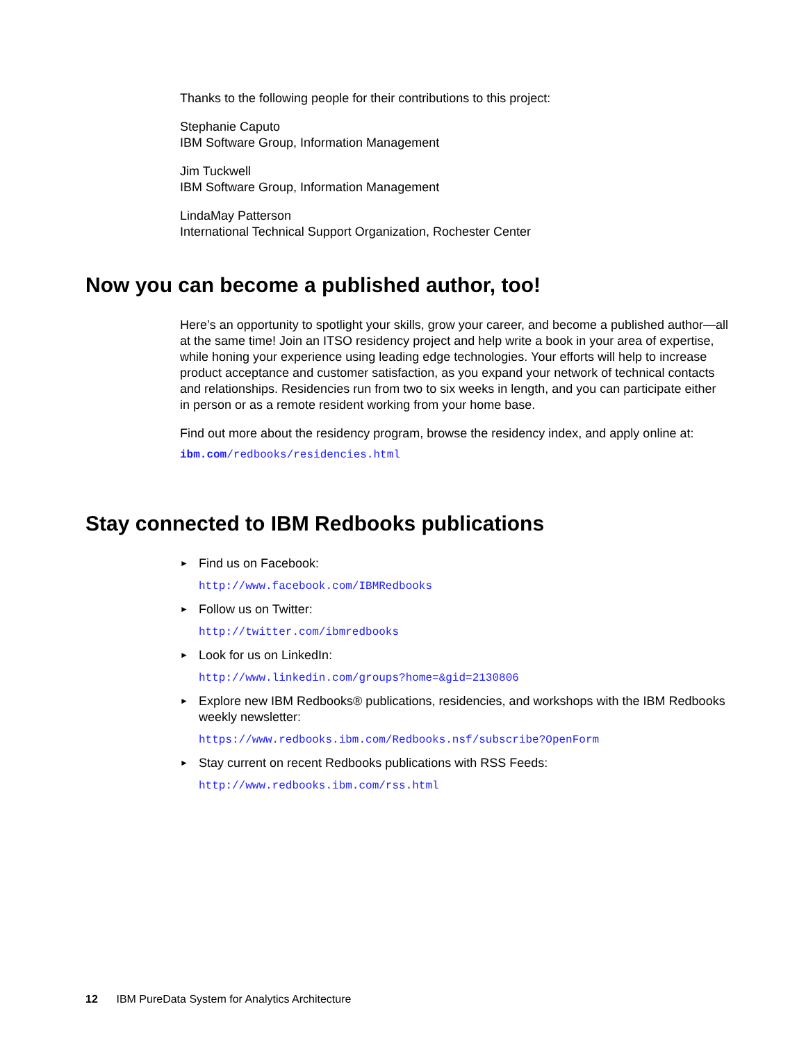Thanks to the following people for their contributions to this project:
Stephanie Caputo
IBM Software Group, Information Management
Jim Tuckwell
IBM Software Group, Information Management
LindaMay Patterson
International Technical Support Organization, Rochester Center
Now you can become a published author, too!
Here’s an opportunity to spotlight your skills, grow your career, and become a published author—all at the same time! Join an ITSO residency project and help write a book in your area of expertise, while honing your experience using leading edge technologies. Your efforts will help to increase product acceptance and customer satisfaction, as you expand your network of technical contacts and relationships. Residencies run from two to six weeks in length, and you can participate either in person or as a remote resident working from your home base.
Find out more about the residency program, browse the residency index, and apply online at:
ibm.com/redbooks/residencies.html
Stay connected to IBM Redbooks publications
► Find us on Facebook:
http://www.facebook.com/IBMRedbooks
► Follow us on Twitter:
http://twitter.com/ibmredbooks
► Look for us on LinkedIn:
http://www.linkedin.com/groups?home=&gid=2130806
► Explore new IBM Redbooks® publications, residencies, and workshops with the IBM Redbooks weekly newsletter:
https://www.redbooks.ibm.com/Redbooks.nsf/subscribe?OpenForm
► Stay current on recent Redbooks publications with RSS Feeds:
http://www.redbooks.ibm.com/rss.html
12 IBM PureData System for Analytics Architecture